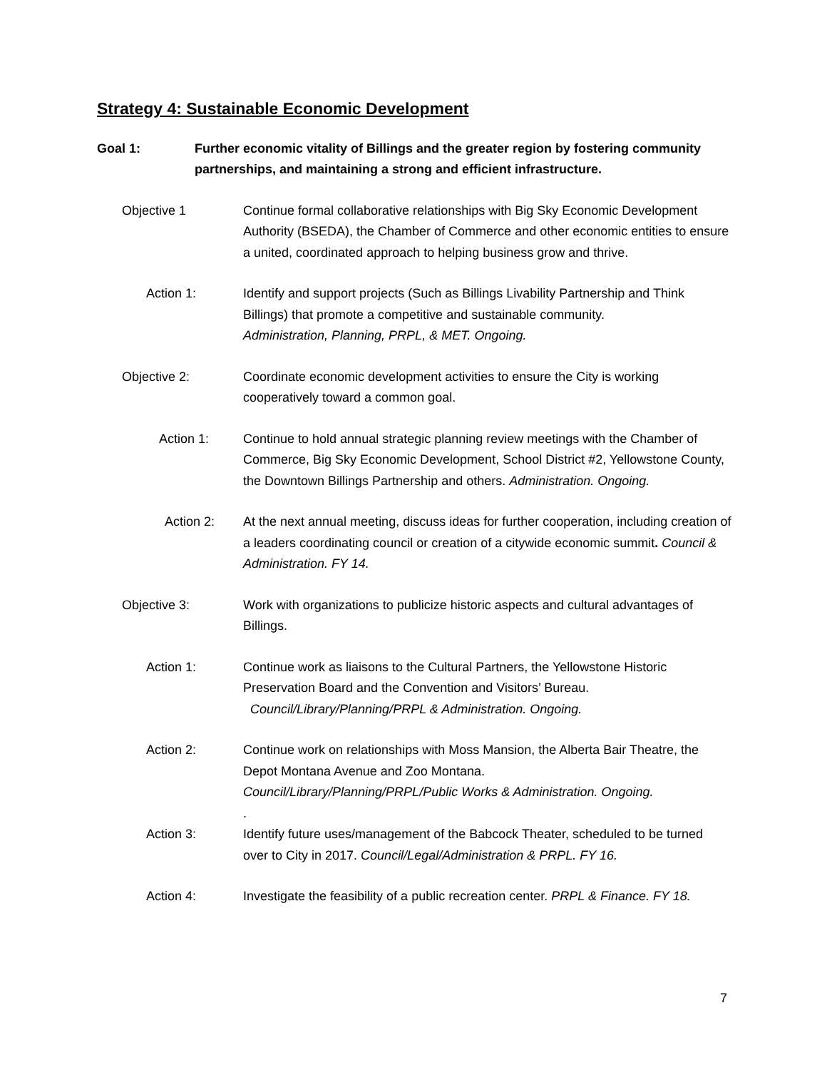Strategy 4: Sustainable Economic Development
Goal 1: Further economic vitality of Billings and the greater region by fostering community partnerships, and maintaining a strong and efficient infrastructure.
Objective 1 Continue formal collaborative relationships with Big Sky Economic Development Authority (BSEDA), the Chamber of Commerce and other economic entities to ensure a united, coordinated approach to helping business grow and thrive.
Action 1: Identify and support projects (Such as Billings Livability Partnership and Think Billings) that promote a competitive and sustainable community.
Administration, Planning, PRPL, & MET. Ongoing.
Objective 2: Coordinate economic development activities to ensure the City is working cooperatively toward a common goal.
Action 1: Continue to hold annual strategic planning review meetings with the Chamber of Commerce, Big Sky Economic Development, School District #2, Yellowstone County, the Downtown Billings Partnership and others. Administration. Ongoing.
Action 2: At the next annual meeting, discuss ideas for further cooperation, including creation of a leaders coordinating council or creation of a citywide economic summit. Council & Administration. FY 14.
Objective 3: Work with organizations to publicize historic aspects and cultural advantages of Billings.
Action 1: Continue work as liaisons to the Cultural Partners, the Yellowstone Historic Preservation Board and the Convention and Visitors’ Bureau.
Council/Library/Planning/PRPL & Administration. Ongoing.
Action 2: Continue work on relationships with Moss Mansion, the Alberta Bair Theatre, the Depot Montana Avenue and Zoo Montana.
Council/Library/Planning/PRPL/Public Works & Administration. Ongoing.
.
Action 3: Identify future uses/management of the Babcock Theater, scheduled to be turned over to City in 2017. Council/Legal/Administration & PRPL. FY 16.
Action 4: Investigate the feasibility of a public recreation center. PRPL & Finance. FY 18.
7